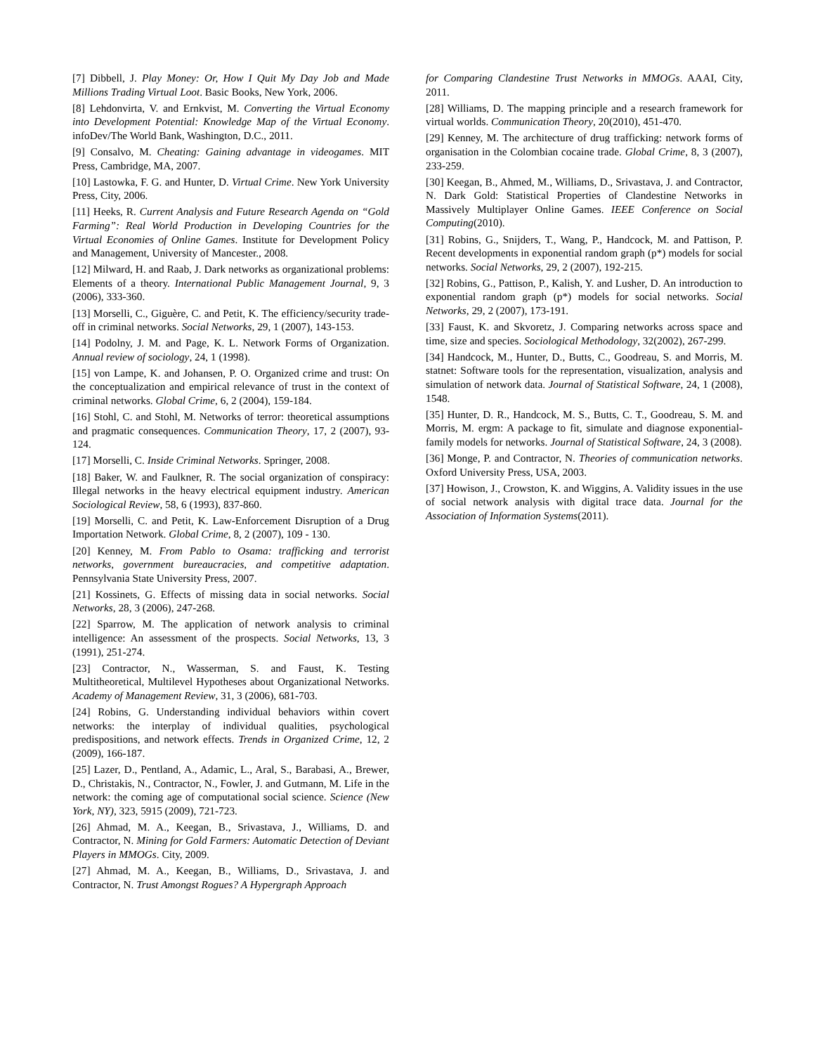[7] Dibbell, J. Play Money: Or, How I Quit My Day Job and Made Millions Trading Virtual Loot. Basic Books, New York, 2006.
[8] Lehdonvirta, V. and Ernkvist, M. Converting the Virtual Economy into Development Potential: Knowledge Map of the Virtual Economy. infoDev/The World Bank, Washington, D.C., 2011.
[9] Consalvo, M. Cheating: Gaining advantage in videogames. MIT Press, Cambridge, MA, 2007.
[10] Lastowka, F. G. and Hunter, D. Virtual Crime. New York University Press, City, 2006.
[11] Heeks, R. Current Analysis and Future Research Agenda on “Gold Farming”: Real World Production in Developing Countries for the Virtual Economies of Online Games. Institute for Development Policy and Management, University of Mancester., 2008.
[12] Milward, H. and Raab, J. Dark networks as organizational problems: Elements of a theory. International Public Management Journal, 9, 3 (2006), 333-360.
[13] Morselli, C., Giguère, C. and Petit, K. The efficiency/security trade-off in criminal networks. Social Networks, 29, 1 (2007), 143-153.
[14] Podolny, J. M. and Page, K. L. Network Forms of Organization. Annual review of sociology, 24, 1 (1998).
[15] von Lampe, K. and Johansen, P. O. Organized crime and trust: On the conceptualization and empirical relevance of trust in the context of criminal networks. Global Crime, 6, 2 (2004), 159-184.
[16] Stohl, C. and Stohl, M. Networks of terror: theoretical assumptions and pragmatic consequences. Communication Theory, 17, 2 (2007), 93-124.
[17] Morselli, C. Inside Criminal Networks. Springer, 2008.
[18] Baker, W. and Faulkner, R. The social organization of conspiracy: Illegal networks in the heavy electrical equipment industry. American Sociological Review, 58, 6 (1993), 837-860.
[19] Morselli, C. and Petit, K. Law-Enforcement Disruption of a Drug Importation Network. Global Crime, 8, 2 (2007), 109 - 130.
[20] Kenney, M. From Pablo to Osama: trafficking and terrorist networks, government bureaucracies, and competitive adaptation. Pennsylvania State University Press, 2007.
[21] Kossinets, G. Effects of missing data in social networks. Social Networks, 28, 3 (2006), 247-268.
[22] Sparrow, M. The application of network analysis to criminal intelligence: An assessment of the prospects. Social Networks, 13, 3 (1991), 251-274.
[23] Contractor, N., Wasserman, S. and Faust, K. Testing Multitheoretical, Multilevel Hypotheses about Organizational Networks. Academy of Management Review, 31, 3 (2006), 681-703.
[24] Robins, G. Understanding individual behaviors within covert networks: the interplay of individual qualities, psychological predispositions, and network effects. Trends in Organized Crime, 12, 2 (2009), 166-187.
[25] Lazer, D., Pentland, A., Adamic, L., Aral, S., Barabasi, A., Brewer, D., Christakis, N., Contractor, N., Fowler, J. and Gutmann, M. Life in the network: the coming age of computational social science. Science (New York, NY), 323, 5915 (2009), 721-723.
[26] Ahmad, M. A., Keegan, B., Srivastava, J., Williams, D. and Contractor, N. Mining for Gold Farmers: Automatic Detection of Deviant Players in MMOGs. City, 2009.
[27] Ahmad, M. A., Keegan, B., Williams, D., Srivastava, J. and Contractor, N. Trust Amongst Rogues? A Hypergraph Approach
for Comparing Clandestine Trust Networks in MMOGs. AAAI, City, 2011.
[28] Williams, D. The mapping principle and a research framework for virtual worlds. Communication Theory, 20(2010), 451-470.
[29] Kenney, M. The architecture of drug trafficking: network forms of organisation in the Colombian cocaine trade. Global Crime, 8, 3 (2007), 233-259.
[30] Keegan, B., Ahmed, M., Williams, D., Srivastava, J. and Contractor, N. Dark Gold: Statistical Properties of Clandestine Networks in Massively Multiplayer Online Games. IEEE Conference on Social Computing(2010).
[31] Robins, G., Snijders, T., Wang, P., Handcock, M. and Pattison, P. Recent developments in exponential random graph (p*) models for social networks. Social Networks, 29, 2 (2007), 192-215.
[32] Robins, G., Pattison, P., Kalish, Y. and Lusher, D. An introduction to exponential random graph (p*) models for social networks. Social Networks, 29, 2 (2007), 173-191.
[33] Faust, K. and Skvoretz, J. Comparing networks across space and time, size and species. Sociological Methodology, 32(2002), 267-299.
[34] Handcock, M., Hunter, D., Butts, C., Goodreau, S. and Morris, M. statnet: Software tools for the representation, visualization, analysis and simulation of network data. Journal of Statistical Software, 24, 1 (2008), 1548.
[35] Hunter, D. R., Handcock, M. S., Butts, C. T., Goodreau, S. M. and Morris, M. ergm: A package to fit, simulate and diagnose exponential-family models for networks. Journal of Statistical Software, 24, 3 (2008).
[36] Monge, P. and Contractor, N. Theories of communication networks. Oxford University Press, USA, 2003.
[37] Howison, J., Crowston, K. and Wiggins, A. Validity issues in the use of social network analysis with digital trace data. Journal for the Association of Information Systems(2011).